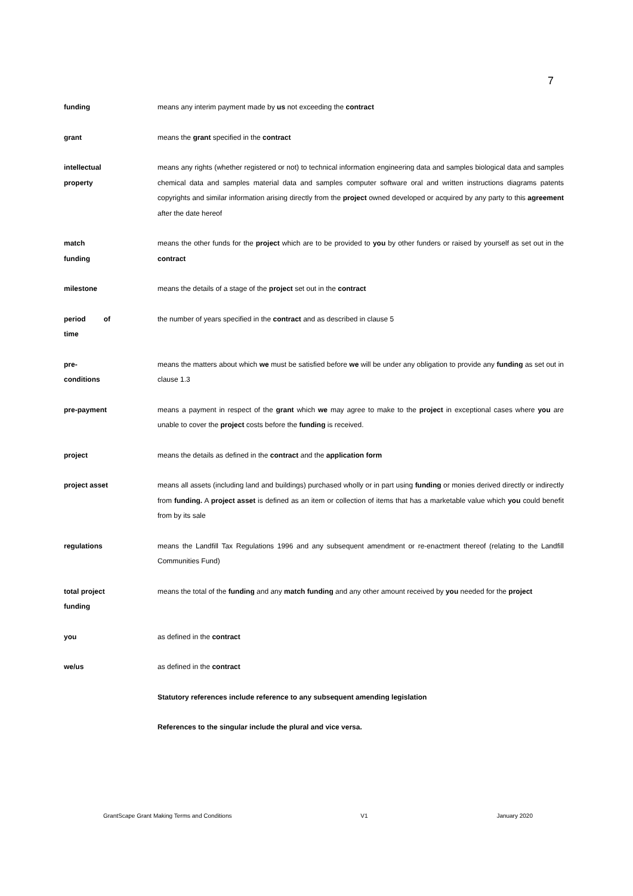7
| funding | means any interim payment made by us not exceeding the contract |
| grant | means the grant specified in the contract |
| intellectual property | means any rights (whether registered or not) to technical information engineering data and samples biological data and samples chemical data and samples material data and samples computer software oral and written instructions diagrams patents copyrights and similar information arising directly from the project owned developed or acquired by any party to this agreement after the date hereof |
| match funding | means the other funds for the project which are to be provided to you by other funders or raised by yourself as set out in the contract |
| milestone | means the details of a stage of the project set out in the contract |
| period of time | the number of years specified in the contract and as described in clause 5 |
| pre- conditions | means the matters about which we must be satisfied before we will be under any obligation to provide any funding as set out in clause 1.3 |
| pre-payment | means a payment in respect of the grant which we may agree to make to the project in exceptional cases where you are unable to cover the project costs before the funding is received. |
| project | means the details as defined in the contract and the application form |
| project asset | means all assets (including land and buildings) purchased wholly or in part using funding or monies derived directly or indirectly from funding. A project asset is defined as an item or collection of items that has a marketable value which you could benefit from by its sale |
| regulations | means the Landfill Tax Regulations 1996 and any subsequent amendment or re-enactment thereof (relating to the Landfill Communities Fund) |
| total project funding | means the total of the funding and any match funding and any other amount received by you needed for the project |
| you | as defined in the contract |
| we/us | as defined in the contract |
| | Statutory references include reference to any subsequent amending legislation |
| | References to the singular include the plural and vice versa. |
GrantScape Grant Making Terms and Conditions V1 January 2020